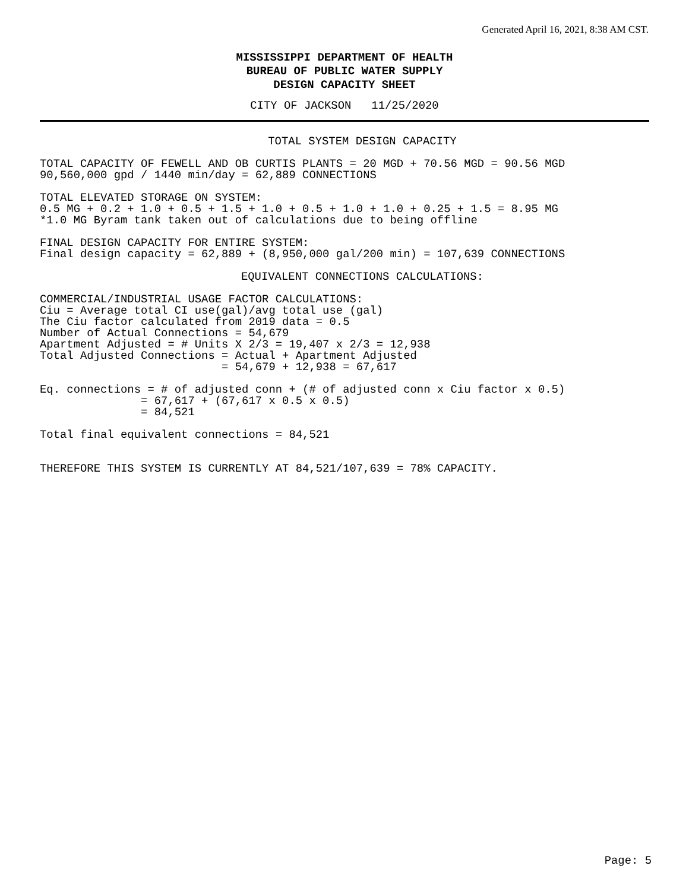Generated April 16, 2021, 8:38 AM CST.
MISSISSIPPI DEPARTMENT OF HEALTH
BUREAU OF PUBLIC WATER SUPPLY
DESIGN CAPACITY SHEET
CITY OF JACKSON 11/25/2020
TOTAL SYSTEM DESIGN CAPACITY
TOTAL CAPACITY OF FEWELL AND OB CURTIS PLANTS = 20 MGD + 70.56 MGD = 90.56 MGD
90,560,000 gpd / 1440 min/day = 62,889 CONNECTIONS

TOTAL ELEVATED STORAGE ON SYSTEM:
0.5 MG + 0.2 + 1.0 + 0.5 + 1.5 + 1.0 + 0.5 + 1.0 + 1.0 + 0.25 + 1.5 = 8.95 MG
*1.0 MG Byram tank taken out of calculations due to being offline

FINAL DESIGN CAPACITY FOR ENTIRE SYSTEM:
Final design capacity = 62,889 + (8,950,000 gal/200 min) = 107,639 CONNECTIONS
EQUIVALENT CONNECTIONS CALCULATIONS:
COMMERCIAL/INDUSTRIAL USAGE FACTOR CALCULATIONS:
Ciu = Average total CI use(gal)/avg total use (gal)
The Ciu factor calculated from 2019 data = 0.5
Number of Actual Connections = 54,679
Apartment Adjusted = # Units X 2/3 = 19,407 x 2/3 = 12,938
Total Adjusted Connections = Actual + Apartment Adjusted
                           = 54,679 + 12,938 = 67,617

Eq. connections = # of adjusted conn + (# of adjusted conn x Ciu factor x 0.5)
               = 67,617 + (67,617 x 0.5 x 0.5)
               = 84,521

Total final equivalent connections = 84,521


THEREFORE THIS SYSTEM IS CURRENTLY AT 84,521/107,639 = 78% CAPACITY.
Page: 5